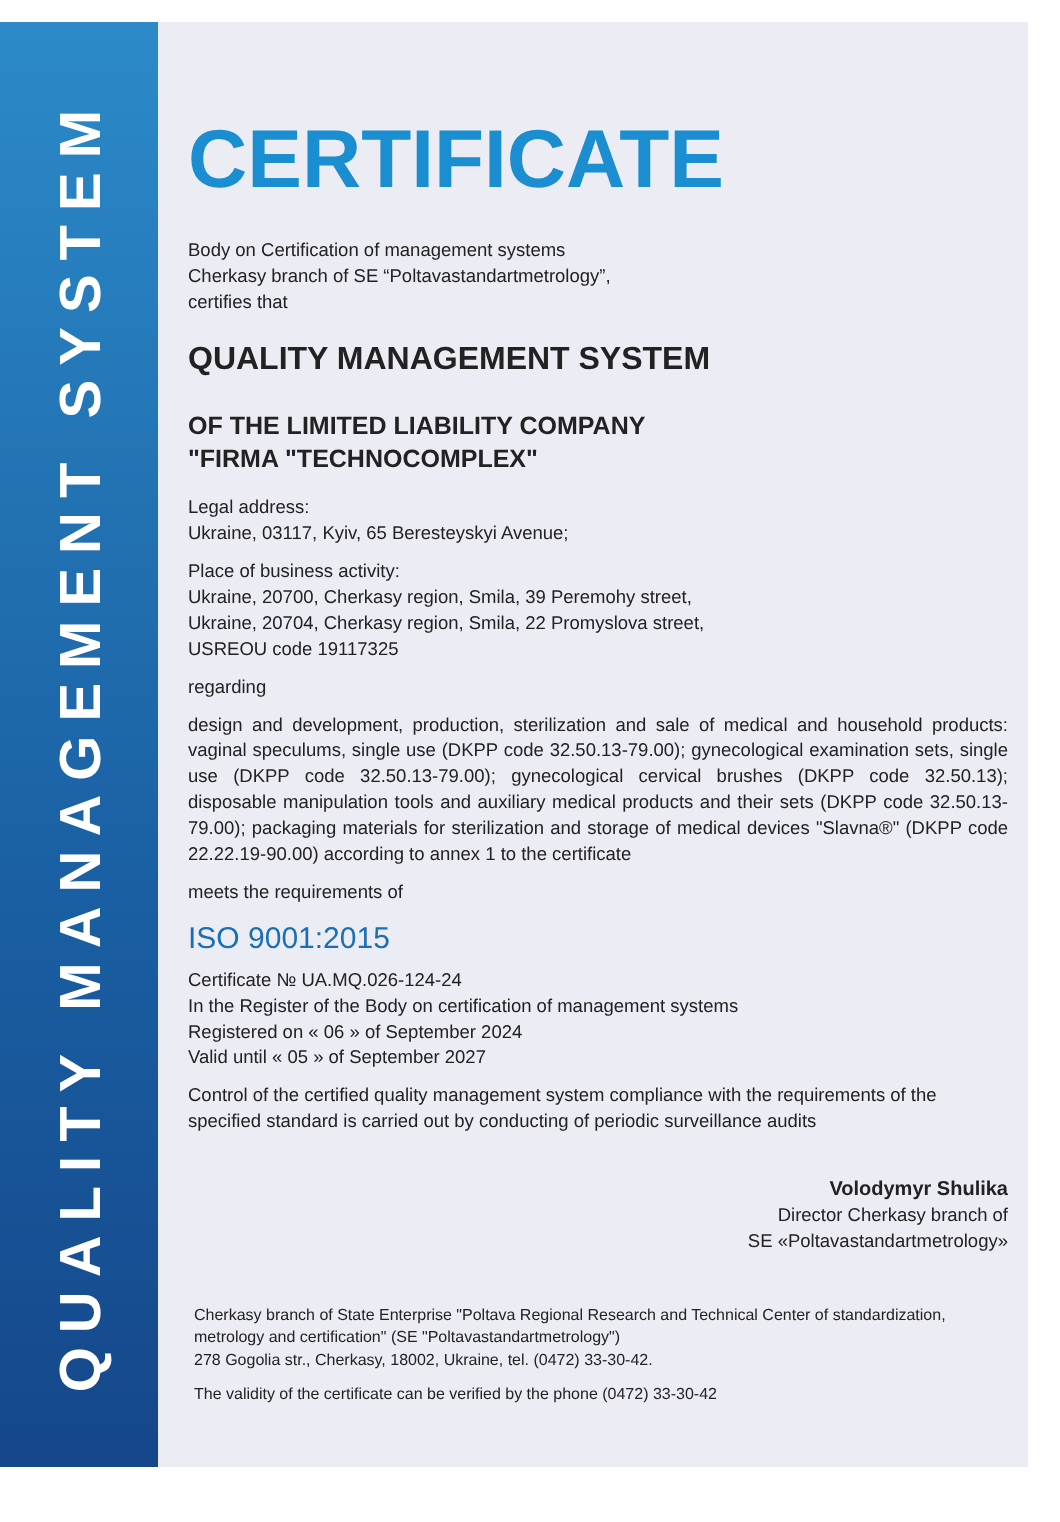QUALITY MANAGEMENT SYSTEM
CERTIFICATE
Body on Certification of management systems
Cherkasy branch of SE “Poltavastandartmetrology”,
certifies that
QUALITY MANAGEMENT SYSTEM
OF THE LIMITED LIABILITY COMPANY
"FIRMA "TECHNOCOMPLEX"
Legal address:
Ukraine, 03117, Kyiv, 65 Beresteyskyi Avenue;
Place of business activity:
Ukraine, 20700, Cherkasy region, Smila, 39 Peremohy street,
Ukraine, 20704, Cherkasy region, Smila, 22 Promyslova street,
USREOU code 19117325
regarding
design and development, production, sterilization and sale of medical and household products: vaginal speculums, single use (DKPP code 32.50.13-79.00); gynecological examination sets, single use (DKPP code 32.50.13-79.00); gynecological cervical brushes (DKPP code 32.50.13); disposable manipulation tools and auxiliary medical products and their sets (DKPP code 32.50.13-79.00); packaging materials for sterilization and storage of medical devices "Slavna®" (DKPP code 22.22.19-90.00) according to annex 1 to the certificate
meets the requirements of
ISO 9001:2015
Certificate № UA.MQ.026-124-24
In the Register of the Body on certification of management systems
Registered on « 06 » of September 2024
Valid until « 05 » of September 2027
Control of the certified quality management system compliance with the requirements of the specified standard is carried out by conducting of periodic surveillance audits
Volodymyr Shulika
Director Cherkasy branch of
SE «Poltavastandartmetrology»
Cherkasy branch of State Enterprise "Poltava Regional Research and Technical Center of standardization, metrology and certification" (SE "Poltavastandartmetrology")
278 Gogolia str., Cherkasy, 18002, Ukraine, tel. (0472) 33-30-42.
The validity of the certificate can be verified by the phone (0472) 33-30-42